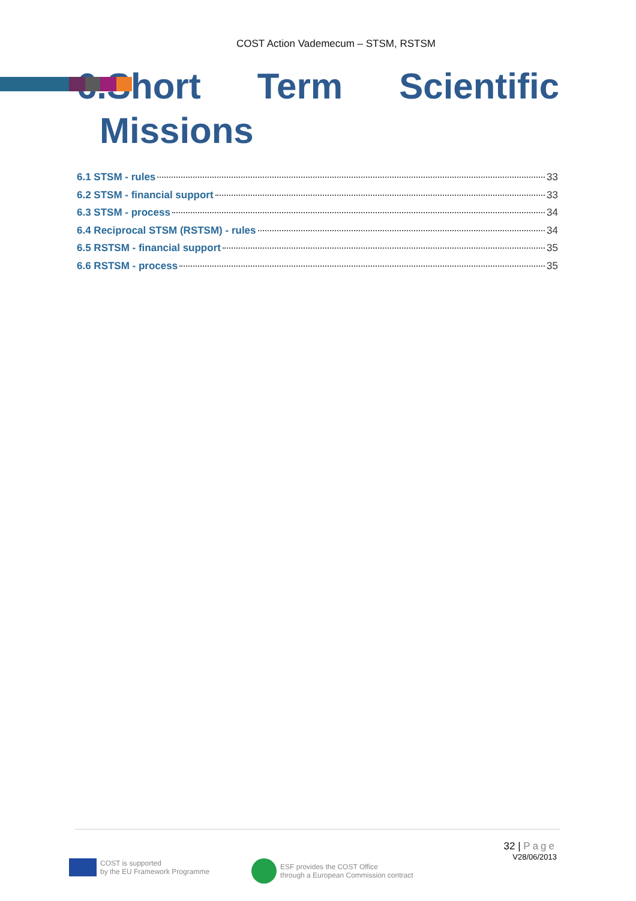COST Action Vademecum – STSM, RSTSM
6.Short Term Scientific
Missions
6.1 STSM - rules 33
6.2 STSM - financial support 33
6.3 STSM - process 34
6.4 Reciprocal STSM (RSTSM) - rules 34
6.5 RSTSM - financial support 35
6.6 RSTSM - process 35
32 | Page
V28/06/2013
COST is supported
by the EU Framework Programme
ESF provides the COST Office
through a European Commission contract